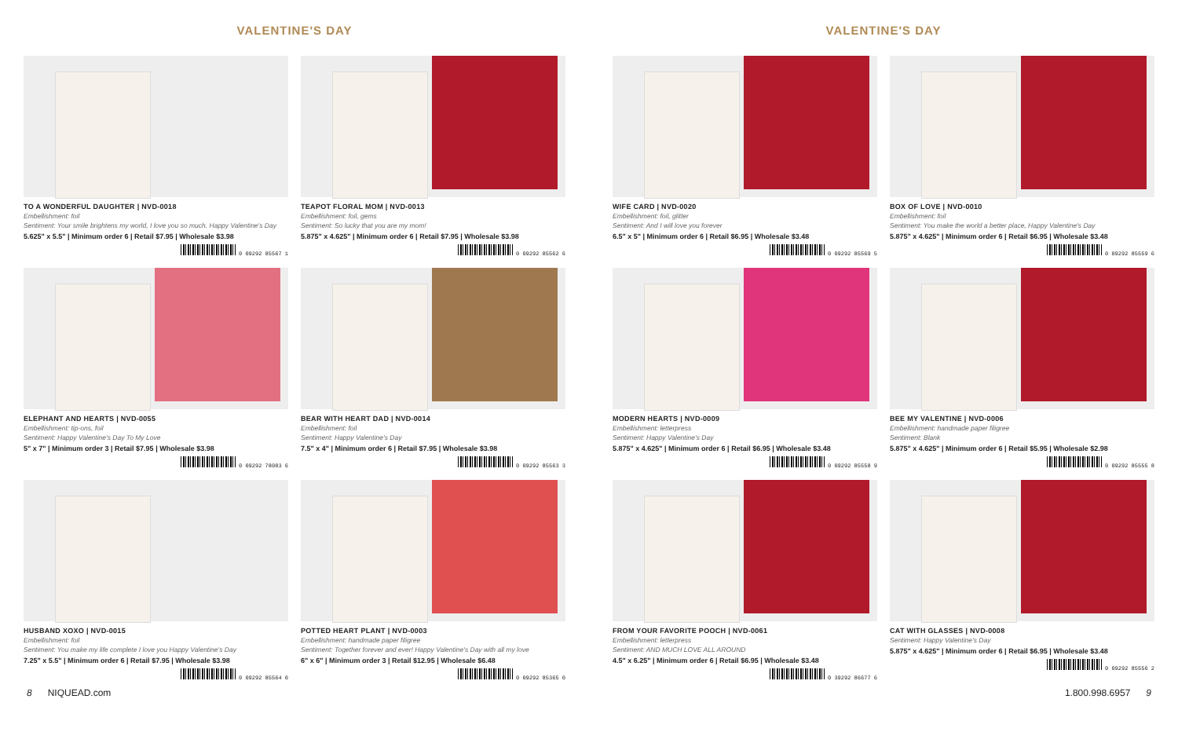VALENTINE'S DAY
TO A WONDERFUL DAUGHTER | NVD-0018
Embellishment: foil
Sentiment: Your smile brightens my world, I love you so much. Happy Valentine's Day
5.625" x 5.5" | Minimum order 6 | Retail $7.95 | Wholesale $3.98
0 09292 85567 1
TEAPOT FLORAL MOM | NVD-0013
Embellishment: foil, gems
Sentiment: So lucky that you are my mom!
5.875" x 4.625" | Minimum order 6 | Retail $7.95 | Wholesale $3.98
0 09292 85562 6
ELEPHANT AND HEARTS | NVD-0055
Embellishment: tip-ons, foil
Sentiment: Happy Valentine's Day To My Love
5" x 7" | Minimum order 3 | Retail $7.95 | Wholesale $3.98
0 09292 78083 6
BEAR WITH HEART DAD | NVD-0014
Embellishment: foil
Sentiment: Happy Valentine's Day
7.5" x 4" | Minimum order 6 | Retail $7.95 | Wholesale $3.98
0 09292 85563 3
HUSBAND XOXO | NVD-0015
Embellishment: foil
Sentiment: You make my life complete I love you Happy Valentine's Day
7.25" x 5.5" | Minimum order 6 | Retail $7.95 | Wholesale $3.98
0 09292 85564 0
POTTED HEART PLANT | NVD-0003
Embellishment: handmade paper filigree
Sentiment: Together forever and ever! Happy Valentine's Day with all my love
6" x 6" | Minimum order 3 | Retail $12.95 | Wholesale $6.48
0 09292 85365 0
VALENTINE'S DAY
WIFE CARD | NVD-0020
Embellishment: foil, glitter
Sentiment: And I will love you forever
6.5" x 5" | Minimum order 6 | Retail $6.95 | Wholesale $3.48
0 09292 85569 5
BOX OF LOVE | NVD-0010
Embellishment: foil
Sentiment: You make the world a better place, Happy Valentine's Day
5.875" x 4.625" | Minimum order 6 | Retail $6.95 | Wholesale $3.48
0 09292 85559 6
MODERN HEARTS | NVD-0009
Embellishment: letterpress
Sentiment: Happy Valentine's Day
5.875" x 4.625" | Minimum order 6 | Retail $6.95 | Wholesale $3.48
0 09292 85558 9
BEE MY VALENTINE | NVD-0006
Embellishment: handmade paper filigree
Sentiment: Blank
5.875" x 4.625" | Minimum order 6 | Retail $5.95 | Wholesale $2.98
0 09292 85555 8
FROM YOUR FAVORITE POOCH | NVD-0061
Embellishment: letterpress
Sentiment: AND MUCH LOVE ALL AROUND
4.5" x 6.25" | Minimum order 6 | Retail $6.95 | Wholesale $3.48
0 39292 86677 6
CAT WITH GLASSES | NVD-0008
Sentiment: Happy Valentine's Day
5.875" x 4.625" | Minimum order 6 | Retail $6.95 | Wholesale $3.48
0 09292 85556 2
8 NIQUEAD.com 1.800.998.6957 9